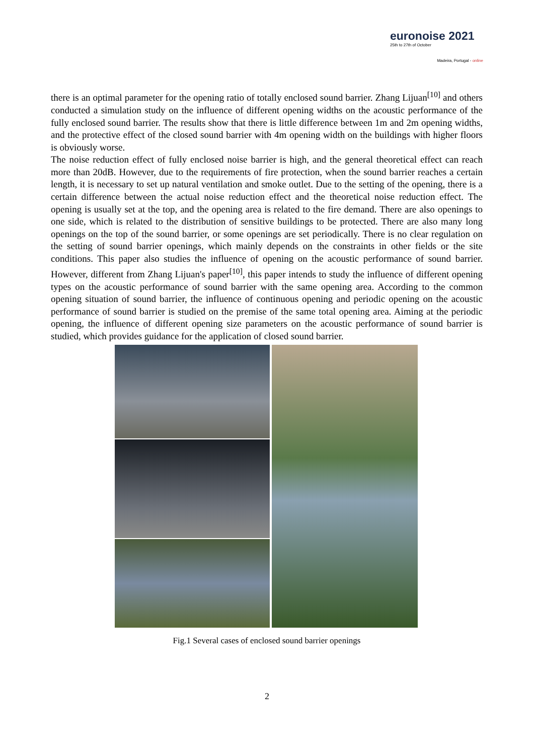euronoise 2021
25th to 27th of October
Madeira, Portugal - online
there is an optimal parameter for the opening ratio of totally enclosed sound barrier. Zhang Lijuan<sup>[10]</sup> and others conducted a simulation study on the influence of different opening widths on the acoustic performance of the fully enclosed sound barrier. The results show that there is little difference between 1m and 2m opening widths, and the protective effect of the closed sound barrier with 4m opening width on the buildings with higher floors is obviously worse.
The noise reduction effect of fully enclosed noise barrier is high, and the general theoretical effect can reach more than 20dB. However, due to the requirements of fire protection, when the sound barrier reaches a certain length, it is necessary to set up natural ventilation and smoke outlet. Due to the setting of the opening, there is a certain difference between the actual noise reduction effect and the theoretical noise reduction effect. The opening is usually set at the top, and the opening area is related to the fire demand. There are also openings to one side, which is related to the distribution of sensitive buildings to be protected. There are also many long openings on the top of the sound barrier, or some openings are set periodically. There is no clear regulation on the setting of sound barrier openings, which mainly depends on the constraints in other fields or the site conditions. This paper also studies the influence of opening on the acoustic performance of sound barrier. However, different from Zhang Lijuan's paper<sup>[10]</sup>, this paper intends to study the influence of different opening types on the acoustic performance of sound barrier with the same opening area. According to the common opening situation of sound barrier, the influence of continuous opening and periodic opening on the acoustic performance of sound barrier is studied on the premise of the same total opening area. Aiming at the periodic opening, the influence of different opening size parameters on the acoustic performance of sound barrier is studied, which provides guidance for the application of closed sound barrier.
Fig.1 Several cases of enclosed sound barrier openings
2